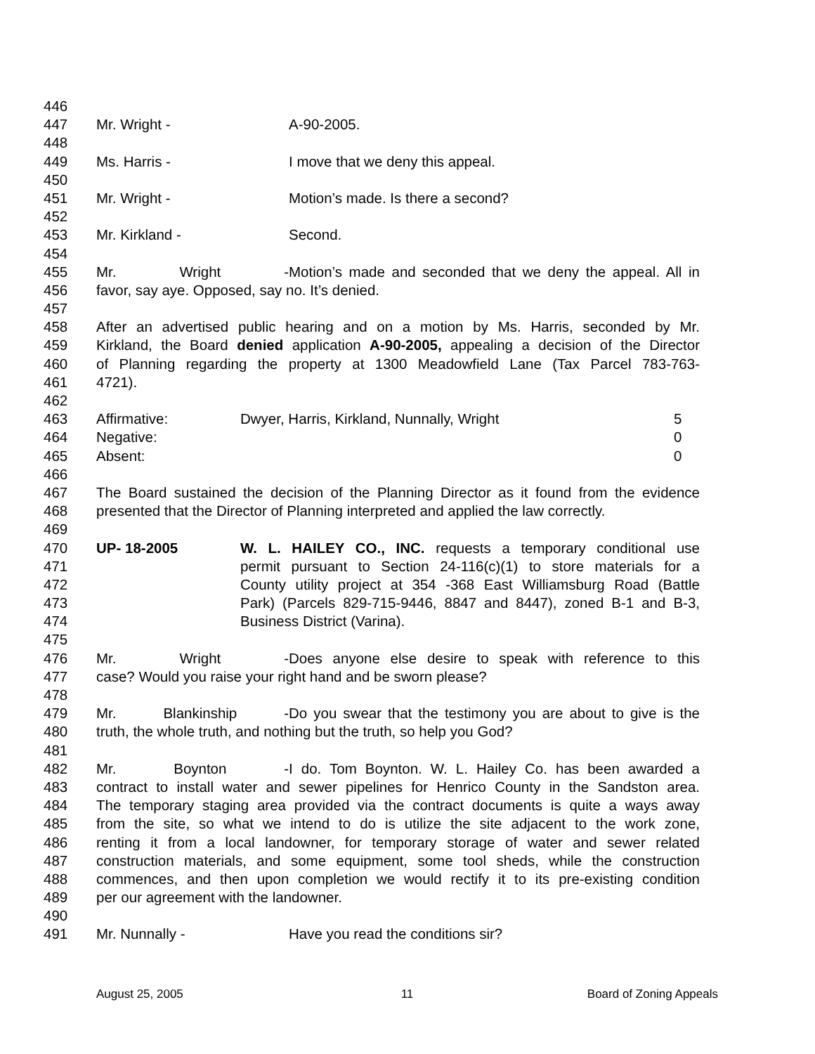446
447 Mr. Wright - A-90-2005.
448
449 Ms. Harris - I move that we deny this appeal.
450
451 Mr. Wright - Motion’s made. Is there a second?
452
453 Mr. Kirkland - Second.
454
455 Mr. Wright - Motion’s made and seconded that we deny the appeal. All in
456 favor, say aye. Opposed, say no. It’s denied.
457
458 After an advertised public hearing and on a motion by Ms. Harris, seconded by Mr.
459 Kirkland, the Board denied application A-90-2005, appealing a decision of the Director
460 of Planning regarding the property at 1300 Meadowfield Lane (Tax Parcel 783-763-
461 4721).
462
463 Affirmative: Dwyer, Harris, Kirkland, Nunnally, Wright 5
464 Negative: 0
465 Absent: 0
466
467 The Board sustained the decision of the Planning Director as it found from the evidence
468 presented that the Director of Planning interpreted and applied the law correctly.
469
470 UP- 18-2005 W. L. HAILEY CO., INC. requests a temporary conditional use
471 permit pursuant to Section 24-116(c)(1) to store materials for a
472 County utility project at 354 -368 East Williamsburg Road (Battle
473 Park) (Parcels 829-715-9446, 8847 and 8447), zoned B-1 and B-3,
474 Business District (Varina).
475
476 Mr. Wright - Does anyone else desire to speak with reference to this
477 case? Would you raise your right hand and be sworn please?
478
479 Mr. Blankinship - Do you swear that the testimony you are about to give is the
480 truth, the whole truth, and nothing but the truth, so help you God?
481
482 Mr. Boynton - I do. Tom Boynton. W. L. Hailey Co. has been awarded a
483 contract to install water and sewer pipelines for Henrico County in the Sandston area.
484 The temporary staging area provided via the contract documents is quite a ways away
485 from the site, so what we intend to do is utilize the site adjacent to the work zone,
486 renting it from a local landowner, for temporary storage of water and sewer related
487 construction materials, and some equipment, some tool sheds, while the construction
488 commences, and then upon completion we would rectify it to its pre-existing condition
489 per our agreement with the landowner.
490
491 Mr. Nunnally - Have you read the conditions sir?
August 25, 2005 11 Board of Zoning Appeals